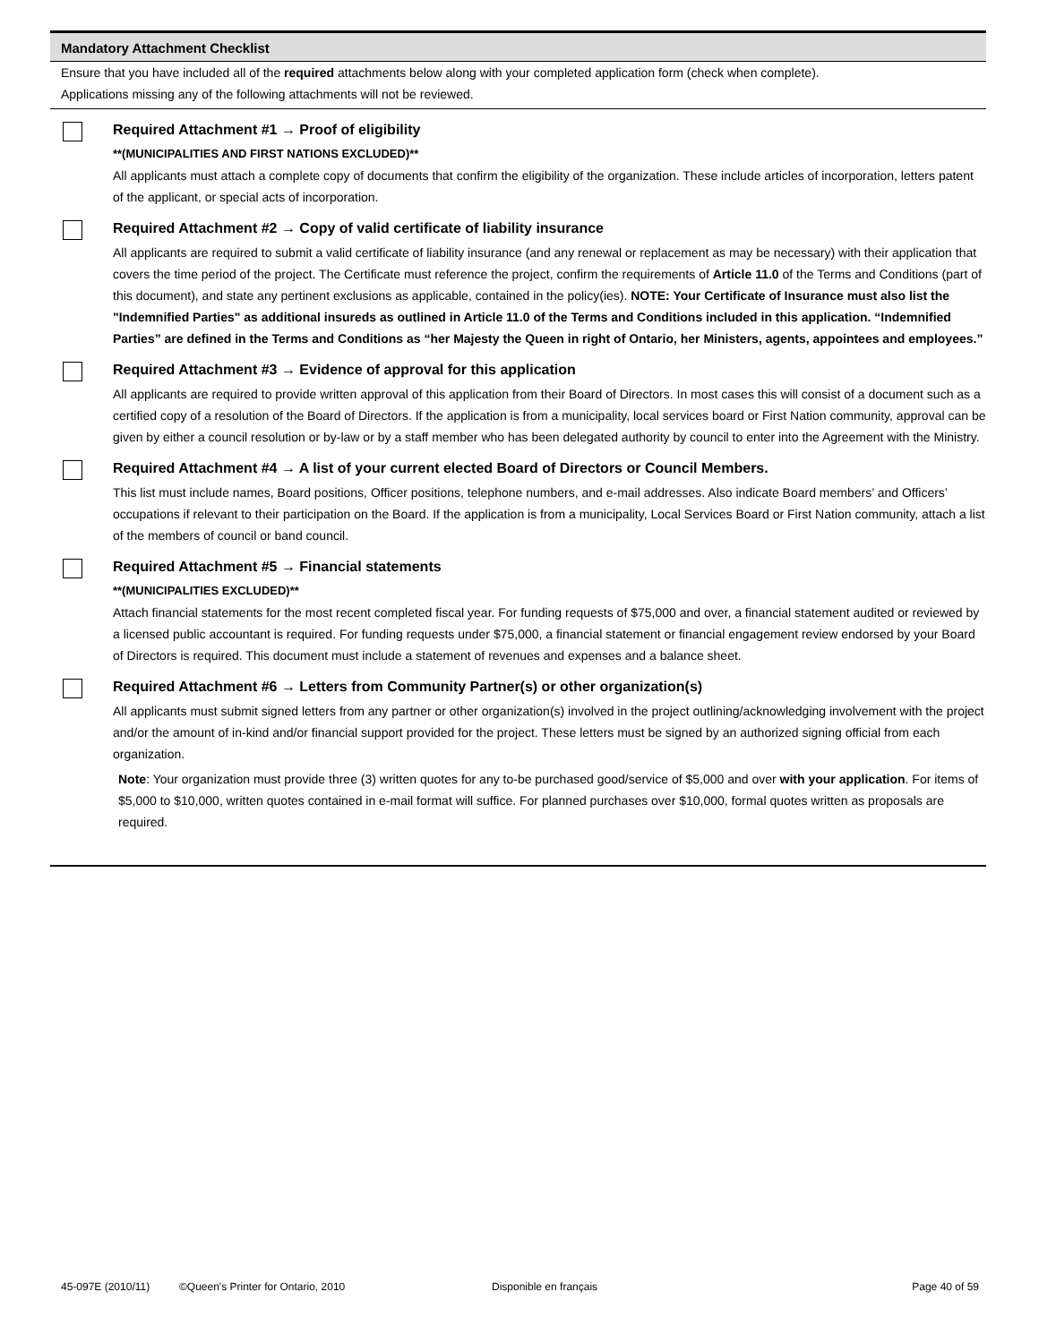Mandatory Attachment Checklist
Ensure that you have included all of the required attachments below along with your completed application form (check when complete).
Applications missing any of the following attachments will not be reviewed.
Required Attachment #1 → Proof of eligibility
**(MUNICIPALITIES AND FIRST NATIONS EXCLUDED)**
All applicants must attach a complete copy of documents that confirm the eligibility of the organization. These include articles of incorporation, letters patent of the applicant, or special acts of incorporation.
Required Attachment #2 → Copy of valid certificate of liability insurance
All applicants are required to submit a valid certificate of liability insurance (and any renewal or replacement as may be necessary) with their application that covers the time period of the project. The Certificate must reference the project, confirm the requirements of Article 11.0 of the Terms and Conditions (part of this document), and state any pertinent exclusions as applicable, contained in the policy(ies). NOTE: Your Certificate of Insurance must also list the "Indemnified Parties" as additional insureds as outlined in Article 11.0 of the Terms and Conditions included in this application. “Indemnified Parties” are defined in the Terms and Conditions as “her Majesty the Queen in right of Ontario, her Ministers, agents, appointees and employees.”
Required Attachment #3 → Evidence of approval for this application
All applicants are required to provide written approval of this application from their Board of Directors. In most cases this will consist of a document such as a certified copy of a resolution of the Board of Directors. If the application is from a municipality, local services board or First Nation community, approval can be given by either a council resolution or by-law or by a staff member who has been delegated authority by council to enter into the Agreement with the Ministry.
Required Attachment #4 → A list of your current elected Board of Directors or Council Members.
This list must include names, Board positions, Officer positions, telephone numbers, and e-mail addresses. Also indicate Board members’ and Officers’ occupations if relevant to their participation on the Board. If the application is from a municipality, Local Services Board or First Nation community, attach a list of the members of council or band council.
Required Attachment #5 → Financial statements
**(MUNICIPALITIES EXCLUDED)**
Attach financial statements for the most recent completed fiscal year. For funding requests of $75,000 and over, a financial statement audited or reviewed by a licensed public accountant is required. For funding requests under $75,000, a financial statement or financial engagement review endorsed by your Board of Directors is required. This document must include a statement of revenues and expenses and a balance sheet.
Required Attachment #6 → Letters from Community Partner(s) or other organization(s)
All applicants must submit signed letters from any partner or other organization(s) involved in the project outlining/acknowledging involvement with the project and/or the amount of in-kind and/or financial support provided for the project. These letters must be signed by an authorized signing official from each organization.
Note: Your organization must provide three (3) written quotes for any to-be purchased good/service of $5,000 and over with your application. For items of $5,000 to $10,000, written quotes contained in e-mail format will suffice. For planned purchases over $10,000, formal quotes written as proposals are required.
45-097E (2010/11) ©Queen's Printer for Ontario, 2010 Disponible en français Page 40 of 59